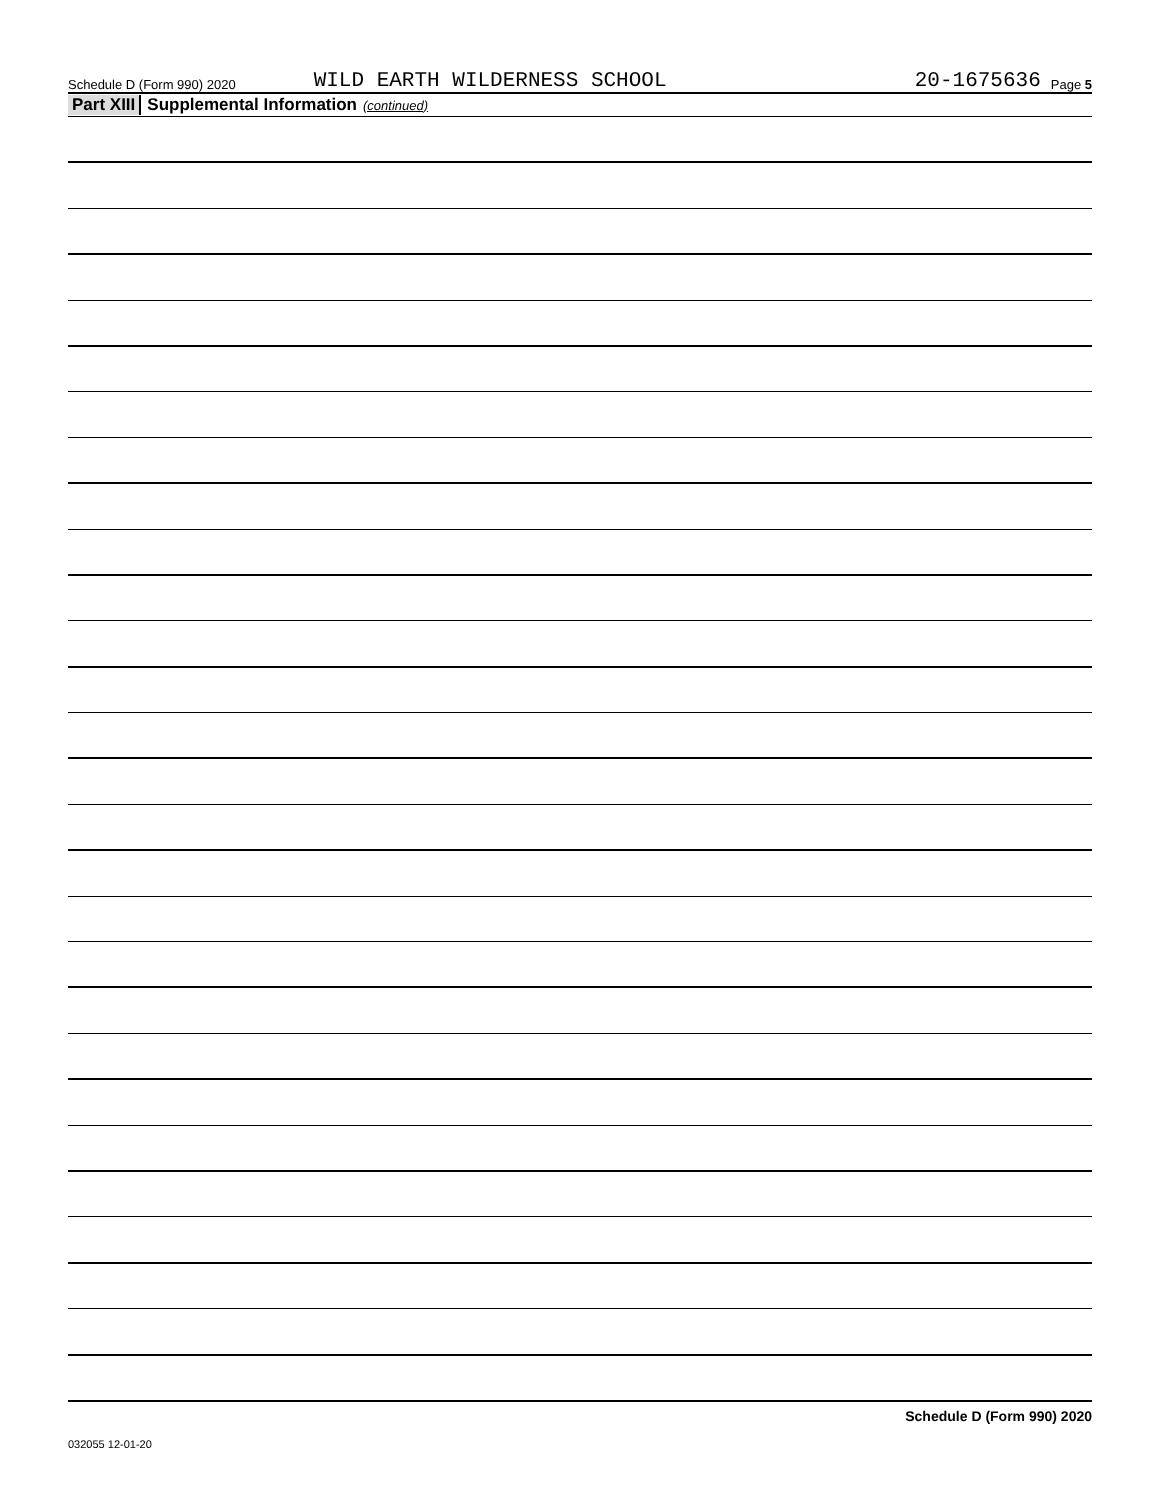Schedule D (Form 990) 2020 WILD EARTH WILDERNESS SCHOOL 20-1675636 Page 5
Part XIII Supplemental Information (continued)
Schedule D (Form 990) 2020
032055 12-01-20